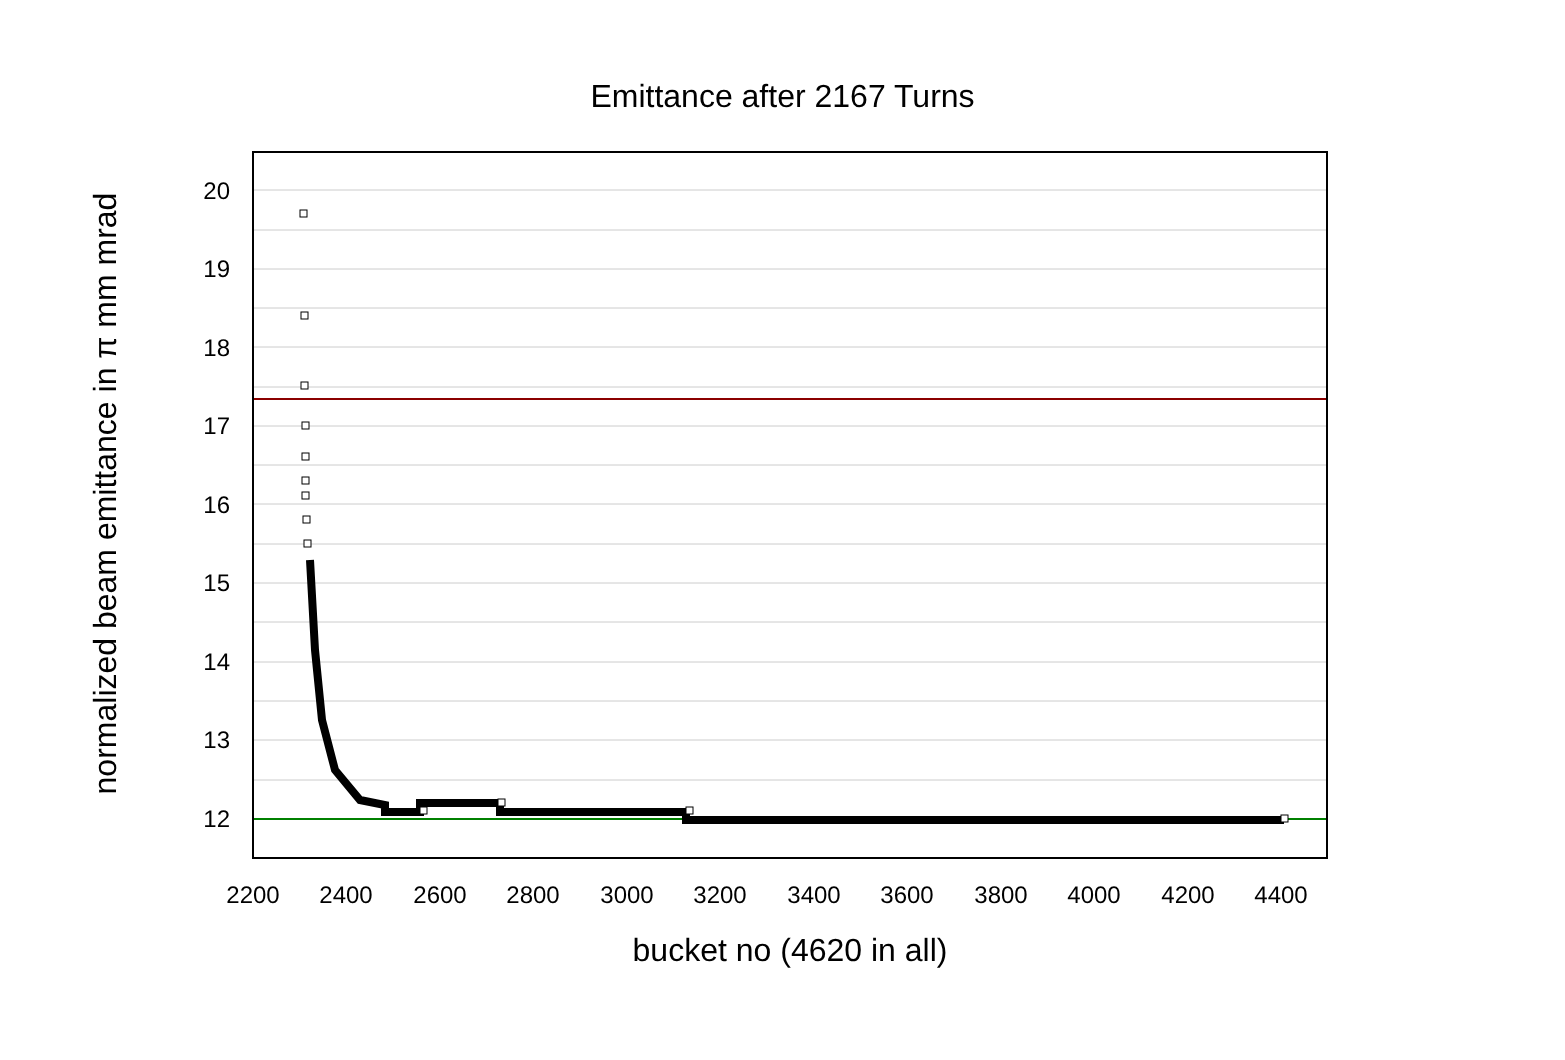Emittance after 2167 Turns
20
19
18
17
16
15
14
13
12
2200
2400
2600
2800
3000
3200
3400
3600
3800
4000
4200
4400
normalized beam emittance in π mm mrad
bucket no (4620 in all)